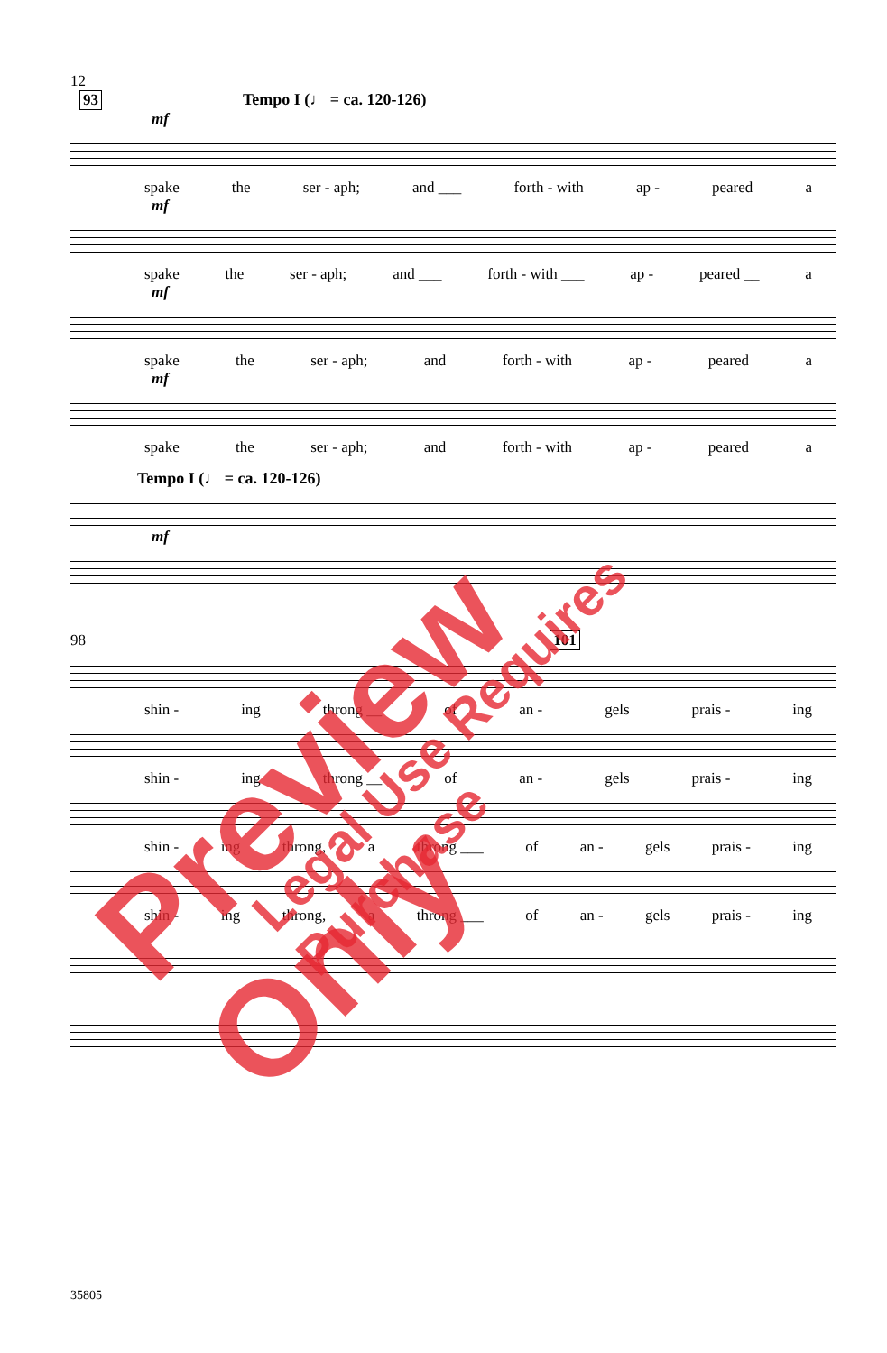12
93 Tempo I (♩ = ca. 120-126)
mf
spake the ser - aph; and ___ forth - with ap - peared a
mf
spake the ser - aph; and ___ forth - with ___ ap - peared __ a
mf
spake the ser - aph; and forth - with ap - peared a
mf
spake the ser - aph; and forth - with ap - peared a
Tempo I (♩ = ca. 120-126)
mf
98 101
shin - ing throng __ of an - gels prais - ing
shin - ing throng __ of an - gels prais - ing
shin - ing throng, a throng ___ of an - gels prais - ing
shin - ing throng, a throng ___ of an - gels prais - ing
35805
Preview Only Legal Use Requires Purchase